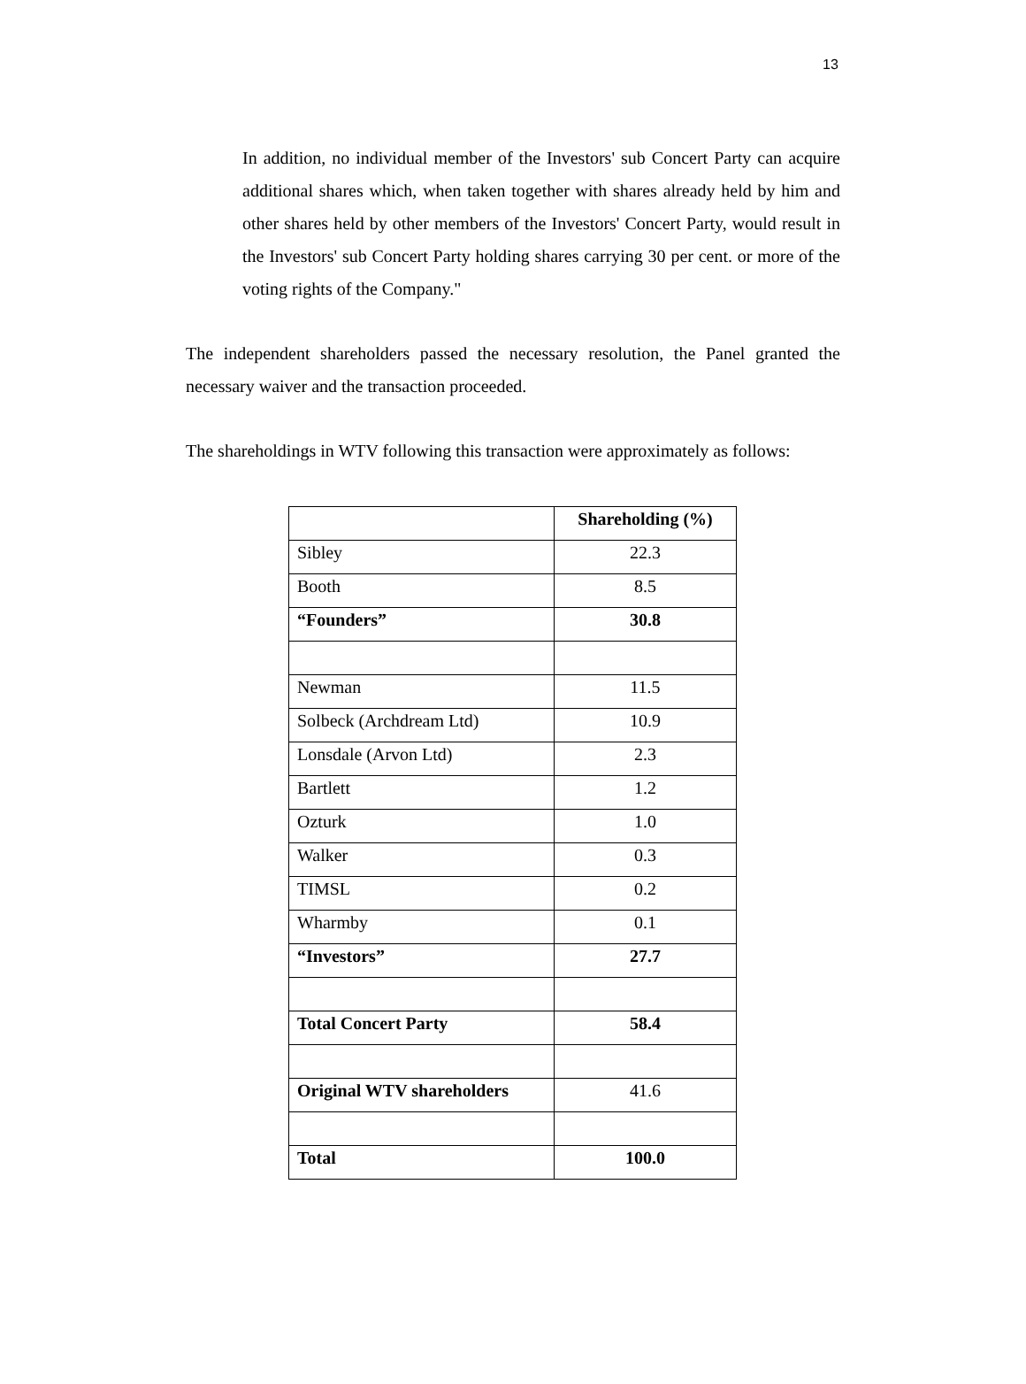13
In addition, no individual member of the Investors' sub Concert Party can acquire additional shares which, when taken together with shares already held by him and other shares held by other members of the Investors' Concert Party, would result in the Investors' sub Concert Party holding shares carrying 30 per cent. or more of the voting rights of the Company."
The independent shareholders passed the necessary resolution, the Panel granted the necessary waiver and the transaction proceeded.
The shareholdings in WTV following this transaction were approximately as follows:
| | Shareholding (%) |
| Sibley | 22.3 |
| Booth | 8.5 |
| “Founders” | 30.8 |
| Newman | 11.5 |
| Solbeck (Archdream Ltd) | 10.9 |
| Lonsdale (Arvon Ltd) | 2.3 |
| Bartlett | 1.2 |
| Ozturk | 1.0 |
| Walker | 0.3 |
| TIMSL | 0.2 |
| Wharmby | 0.1 |
| “Investors” | 27.7 |
| Total Concert Party | 58.4 |
| Original WTV shareholders | 41.6 |
| Total | 100.0 |